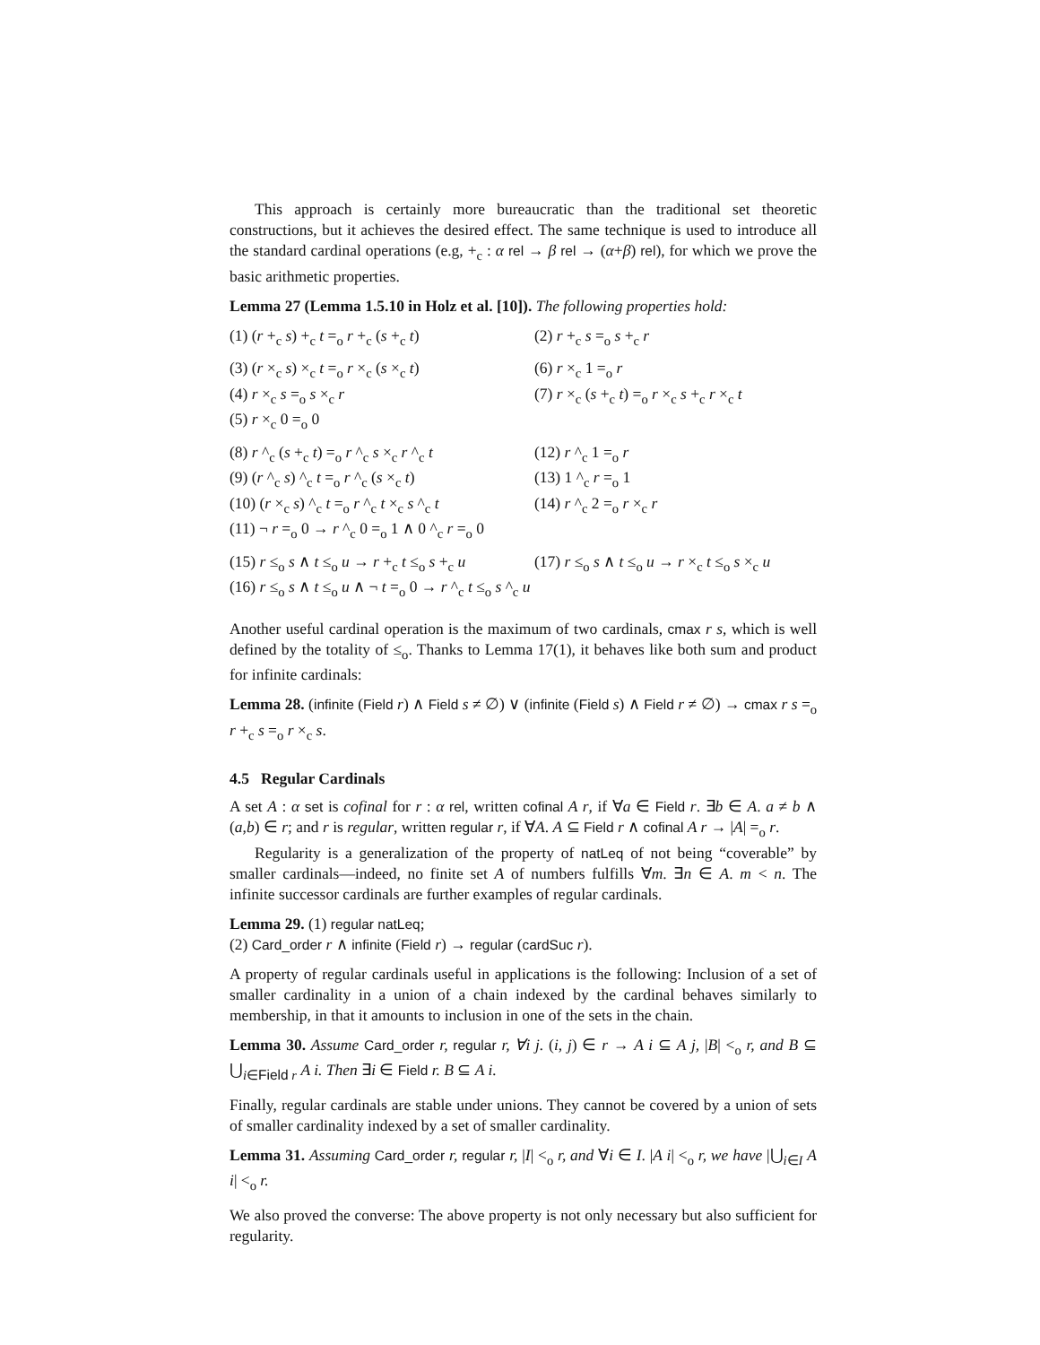This approach is certainly more bureaucratic than the traditional set theoretic constructions, but it achieves the desired effect. The same technique is used to introduce all the standard cardinal operations (e.g, +<sub>c</sub> : α rel → β rel → (α+β) rel), for which we prove the basic arithmetic properties.
Lemma 27 (Lemma 1.5.10 in Holz et al. [10]). The following properties hold:
(1) (r +<sub>c</sub> s) +<sub>c</sub> t =<sub>o</sub> r +<sub>c</sub> (s +<sub>c</sub> t)
(2) r +<sub>c</sub> s =<sub>o</sub> s +<sub>c</sub> r
(3) (r ×<sub>c</sub> s) ×<sub>c</sub> t =<sub>o</sub> r ×<sub>c</sub> (s ×<sub>c</sub> t)
(6) r ×<sub>c</sub> 1 =<sub>o</sub> r
(4) r ×<sub>c</sub> s =<sub>o</sub> s ×<sub>c</sub> r
(7) r ×<sub>c</sub> (s +<sub>c</sub> t) =<sub>o</sub> r ×<sub>c</sub> s +<sub>c</sub> r ×<sub>c</sub> t
(5) r ×<sub>c</sub> 0 =<sub>o</sub> 0
(8) r ^<sub>c</sub> (s +<sub>c</sub> t) =<sub>o</sub> r ^<sub>c</sub> s ×<sub>c</sub> r ^<sub>c</sub> t
(12) r ^<sub>c</sub> 1 =<sub>o</sub> r
(9) (r ^<sub>c</sub> s) ^<sub>c</sub> t =<sub>o</sub> r ^<sub>c</sub> (s ×<sub>c</sub> t)
(13) 1 ^<sub>c</sub> r =<sub>o</sub> 1
(10) (r ×<sub>c</sub> s) ^<sub>c</sub> t =<sub>o</sub> r ^<sub>c</sub> t ×<sub>c</sub> s ^<sub>c</sub> t
(14) r ^<sub>c</sub> 2 =<sub>o</sub> r ×<sub>c</sub> r
(11) ¬ r =<sub>o</sub> 0 → r ^<sub>c</sub> 0 =<sub>o</sub> 1 ∧ 0 ^<sub>c</sub> r =<sub>o</sub> 0
(15) r ≤<sub>o</sub> s ∧ t ≤<sub>o</sub> u → r +<sub>c</sub> t ≤<sub>o</sub> s +<sub>c</sub> u
(17) r ≤<sub>o</sub> s ∧ t ≤<sub>o</sub> u → r ×<sub>c</sub> t ≤<sub>o</sub> s ×<sub>c</sub> u
(16) r ≤<sub>o</sub> s ∧ t ≤<sub>o</sub> u ∧ ¬ t =<sub>o</sub> 0 → r ^<sub>c</sub> t ≤<sub>o</sub> s ^<sub>c</sub> u
Another useful cardinal operation is the maximum of two cardinals, cmax r s, which is well defined by the totality of ≤<sub>o</sub>. Thanks to Lemma 17(1), it behaves like both sum and product for infinite cardinals:
Lemma 28. (infinite (Field r) ∧ Field s ≠ ∅) ∨ (infinite (Field s) ∧ Field r ≠ ∅) → cmax r s =<sub>o</sub> r +<sub>c</sub> s =<sub>o</sub> r ×<sub>c</sub> s.
4.5 Regular Cardinals
A set A : α set is cofinal for r : α rel, written cofinal A r, if ∀a ∈ Field r. ∃b ∈ A. a ≠ b ∧ (a,b) ∈ r; and r is regular, written regular r, if ∀A. A ⊆ Field r ∧ cofinal A r → |A| =<sub>o</sub> r.
Regularity is a generalization of the property of natLeq of not being “coverable” by smaller cardinals—indeed, no finite set A of numbers fulfills ∀m. ∃n ∈ A. m < n. The infinite successor cardinals are further examples of regular cardinals.
Lemma 29. (1) regular natLeq;
(2) Card_order r ∧ infinite (Field r) → regular (cardSuc r).
A property of regular cardinals useful in applications is the following: Inclusion of a set of smaller cardinality in a union of a chain indexed by the cardinal behaves similarly to membership, in that it amounts to inclusion in one of the sets in the chain.
Lemma 30. Assume Card_order r, regular r, ∀i j. (i, j) ∈ r → A i ⊆ A j, |B| <<sub>o</sub> r, and B ⊆ ⋃<sub>i∈Field r</sub> A i. Then ∃i ∈ Field r. B ⊆ A i.
Finally, regular cardinals are stable under unions. They cannot be covered by a union of sets of smaller cardinality indexed by a set of smaller cardinality.
Lemma 31. Assuming Card_order r, regular r, |I| <<sub>o</sub> r, and ∀i ∈ I. |A i| <<sub>o</sub> r, we have |⋃<sub>i∈I</sub> A i| <<sub>o</sub> r.
We also proved the converse: The above property is not only necessary but also sufficient for regularity.